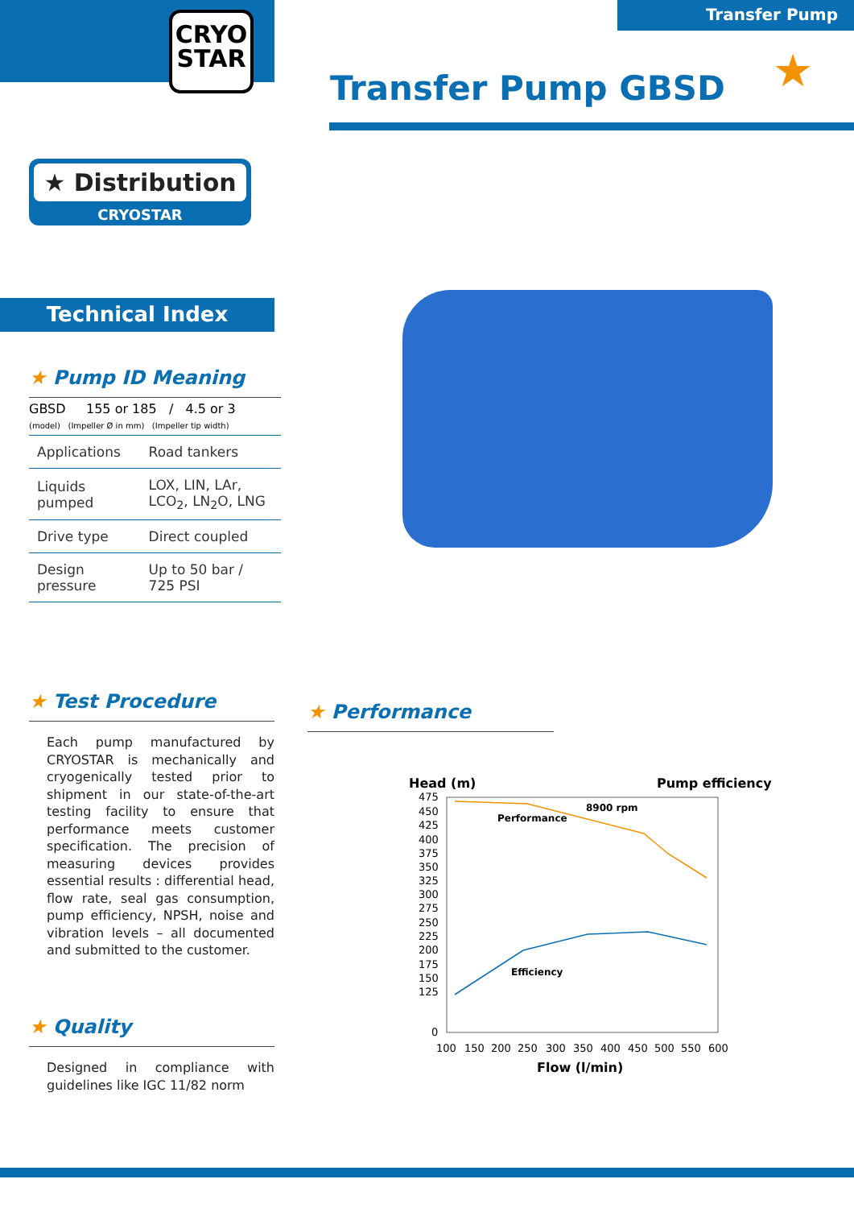CRYO
STAR
Transfer Pump
★ Distribution
CRYOSTAR
Technical Index
★ Pump ID Meaning
GBSD 155 or 185 / 4.5 or 3
(model) (Impeller Ø in mm) (Impeller tip width)
| Applications | Road tankers |
| Liquids pumped | LOX, LIN, LAr, LCO<sub>2</sub>, LN<sub>2</sub>O, LNG |
| Drive type | Direct coupled |
| Design pressure | Up to 50 bar / 725 PSI |
★ Test Procedure
Each pump manufactured by CRYOSTAR is mechanically and cryogenically tested prior to shipment in our state-of-the-art testing facility to ensure that performance meets customer specification. The precision of measuring devices provides essential results : differential head, flow rate, seal gas consumption, pump efficiency, NPSH, noise and vibration levels – all documented and submitted to the customer.
★ Quality
Designed in compliance with guidelines like IGC 11/82 norm
Transfer Pump GBSD ★
★ Performance
Head (m)
Pump efficiency
475
450
425
400
375
350
325
300
275
250
225
200
175
150
125
0
Performance
8900 rpm
Efficiency
100
150
200
250
300
350
400
450
500
550
600
Flow (l/min)